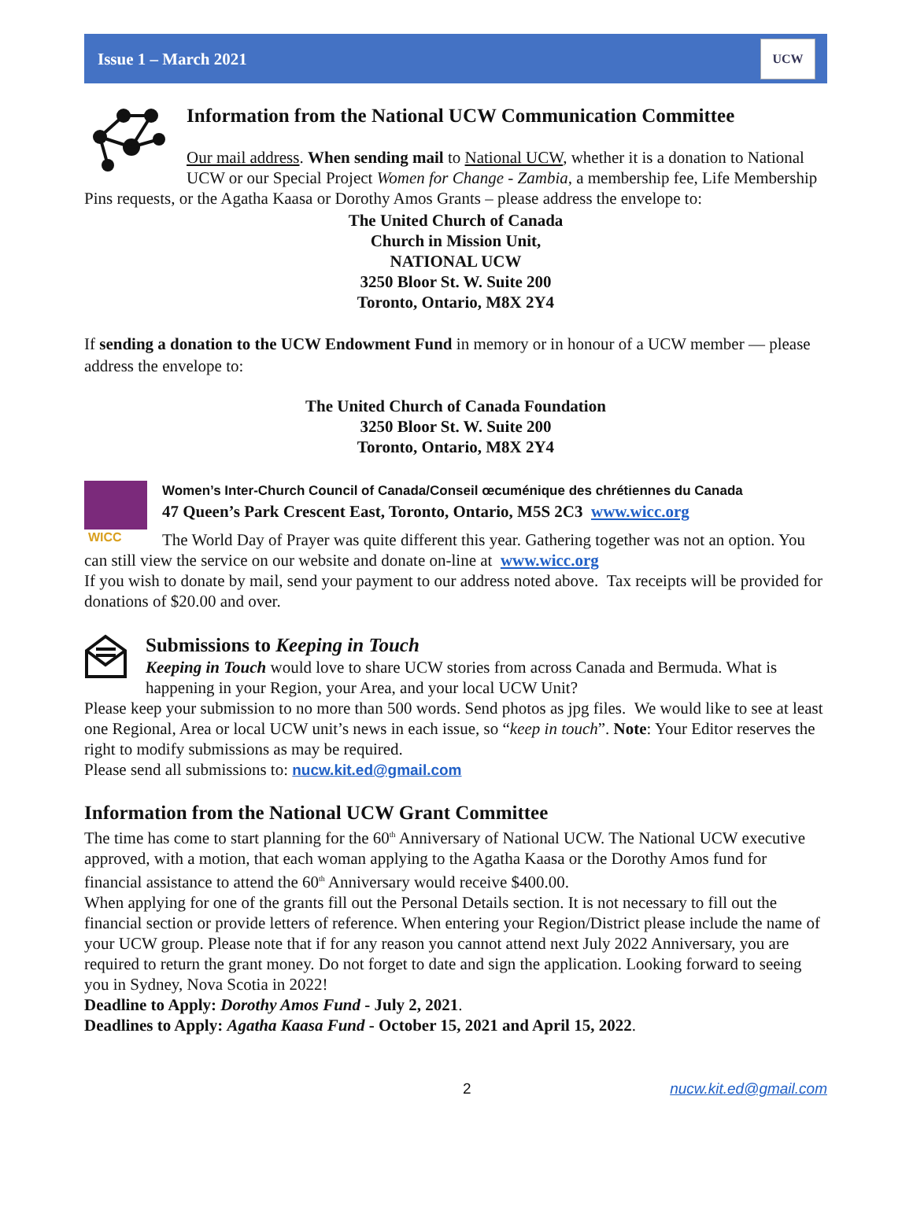Issue 1 – March 2021 UCW
Information from the National UCW Communication Committee
Our mail address. When sending mail to National UCW, whether it is a donation to National UCW or our Special Project Women for Change - Zambia, a membership fee, Life Membership Pins requests, or the Agatha Kaasa or Dorothy Amos Grants – please address the envelope to:
The United Church of Canada
Church in Mission Unit,
NATIONAL UCW
3250 Bloor St. W. Suite 200
Toronto, Ontario, M8X 2Y4
If sending a donation to the UCW Endowment Fund in memory or in honour of a UCW member — please address the envelope to:
The United Church of Canada Foundation
3250 Bloor St. W. Suite 200
Toronto, Ontario, M8X 2Y4
WICC
Women’s Inter-Church Council of Canada/Conseil œcuménique des chrétiennes du Canada
47 Queen’s Park Crescent East, Toronto, Ontario, M5S 2C3 www.wicc.org
The World Day of Prayer was quite different this year. Gathering together was not an option. You can still view the service on our website and donate on-line at www.wicc.org
If you wish to donate by mail, send your payment to our address noted above. Tax receipts will be provided for donations of $20.00 and over.
Submissions to Keeping in Touch
Keeping in Touch would love to share UCW stories from across Canada and Bermuda. What is happening in your Region, your Area, and your local UCW Unit?
Please keep your submission to no more than 500 words. Send photos as jpg files. We would like to see at least one Regional, Area or local UCW unit’s news in each issue, so “keep in touch”. Note: Your Editor reserves the right to modify submissions as may be required.
Please send all submissions to: nucw.kit.ed@gmail.com
Information from the National UCW Grant Committee
The time has come to start planning for the 60<sup>th</sup> Anniversary of National UCW. The National UCW executive approved, with a motion, that each woman applying to the Agatha Kaasa or the Dorothy Amos fund for financial assistance to attend the 60<sup>th</sup> Anniversary would receive $400.00.
When applying for one of the grants fill out the Personal Details section. It is not necessary to fill out the financial section or provide letters of reference. When entering your Region/District please include the name of your UCW group. Please note that if for any reason you cannot attend next July 2022 Anniversary, you are required to return the grant money. Do not forget to date and sign the application. Looking forward to seeing you in Sydney, Nova Scotia in 2022!
Deadline to Apply: Dorothy Amos Fund - July 2, 2021.
Deadlines to Apply: Agatha Kaasa Fund - October 15, 2021 and April 15, 2022.
2 nucw.kit.ed@gmail.com